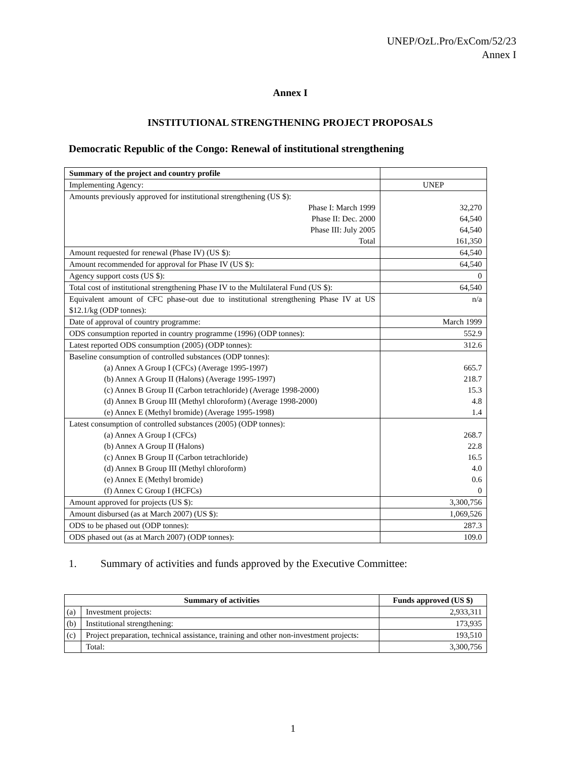UNEP/OzL.Pro/ExCom/52/23
Annex I
Annex I
INSTITUTIONAL STRENGTHENING PROJECT PROPOSALS
Democratic Republic of the Congo: Renewal of institutional strengthening
| Summary of the project and country profile | |
| Implementing Agency: | UNEP |
| Amounts previously approved for institutional strengthening (US $): | |
| Phase I: March 1999 | 32,270 |
| Phase II: Dec. 2000 | 64,540 |
| Phase III: July 2005 | 64,540 |
| Total | 161,350 |
| Amount requested for renewal (Phase IV) (US $): | 64,540 |
| Amount recommended for approval for Phase IV (US $): | 64,540 |
| Agency support costs (US $): | 0 |
| Total cost of institutional strengthening Phase IV to the Multilateral Fund (US $): | 64,540 |
| Equivalent amount of CFC phase-out due to institutional strengthening Phase IV at US $12.1/kg (ODP tonnes): | n/a |
| Date of approval of country programme: | March 1999 |
| ODS consumption reported in country programme (1996) (ODP tonnes): | 552.9 |
| Latest reported ODS consumption (2005) (ODP tonnes): | 312.6 |
| Baseline consumption of controlled substances (ODP tonnes): | |
| (a) Annex A Group I (CFCs) (Average 1995-1997) | 665.7 |
| (b) Annex A Group II (Halons) (Average 1995-1997) | 218.7 |
| (c) Annex B Group II (Carbon tetrachloride) (Average 1998-2000) | 15.3 |
| (d) Annex B Group III (Methyl chloroform) (Average 1998-2000) | 4.8 |
| (e) Annex E (Methyl bromide) (Average 1995-1998) | 1.4 |
| Latest consumption of controlled substances (2005) (ODP tonnes): | |
| (a) Annex A Group I (CFCs) | 268.7 |
| (b) Annex A Group II (Halons) | 22.8 |
| (c) Annex B Group II (Carbon tetrachloride) | 16.5 |
| (d) Annex B Group III (Methyl chloroform) | 4.0 |
| (e) Annex E (Methyl bromide) | 0.6 |
| (f) Annex C Group I (HCFCs) | 0 |
| Amount approved for projects (US $): | 3,300,756 |
| Amount disbursed (as at March 2007) (US $): | 1,069,526 |
| ODS to be phased out (ODP tonnes): | 287.3 |
| ODS phased out (as at March 2007) (ODP tonnes): | 109.0 |
1. Summary of activities and funds approved by the Executive Committee:
| Summary of activities | | Funds approved (US $) |
| --- | --- | --- |
| (a) | Investment projects: | 2,933,311 |
| (b) | Institutional strengthening: | 173,935 |
| (c) | Project preparation, technical assistance, training and other non-investment projects: | 193,510 |
| | Total: | 3,300,756 |
1